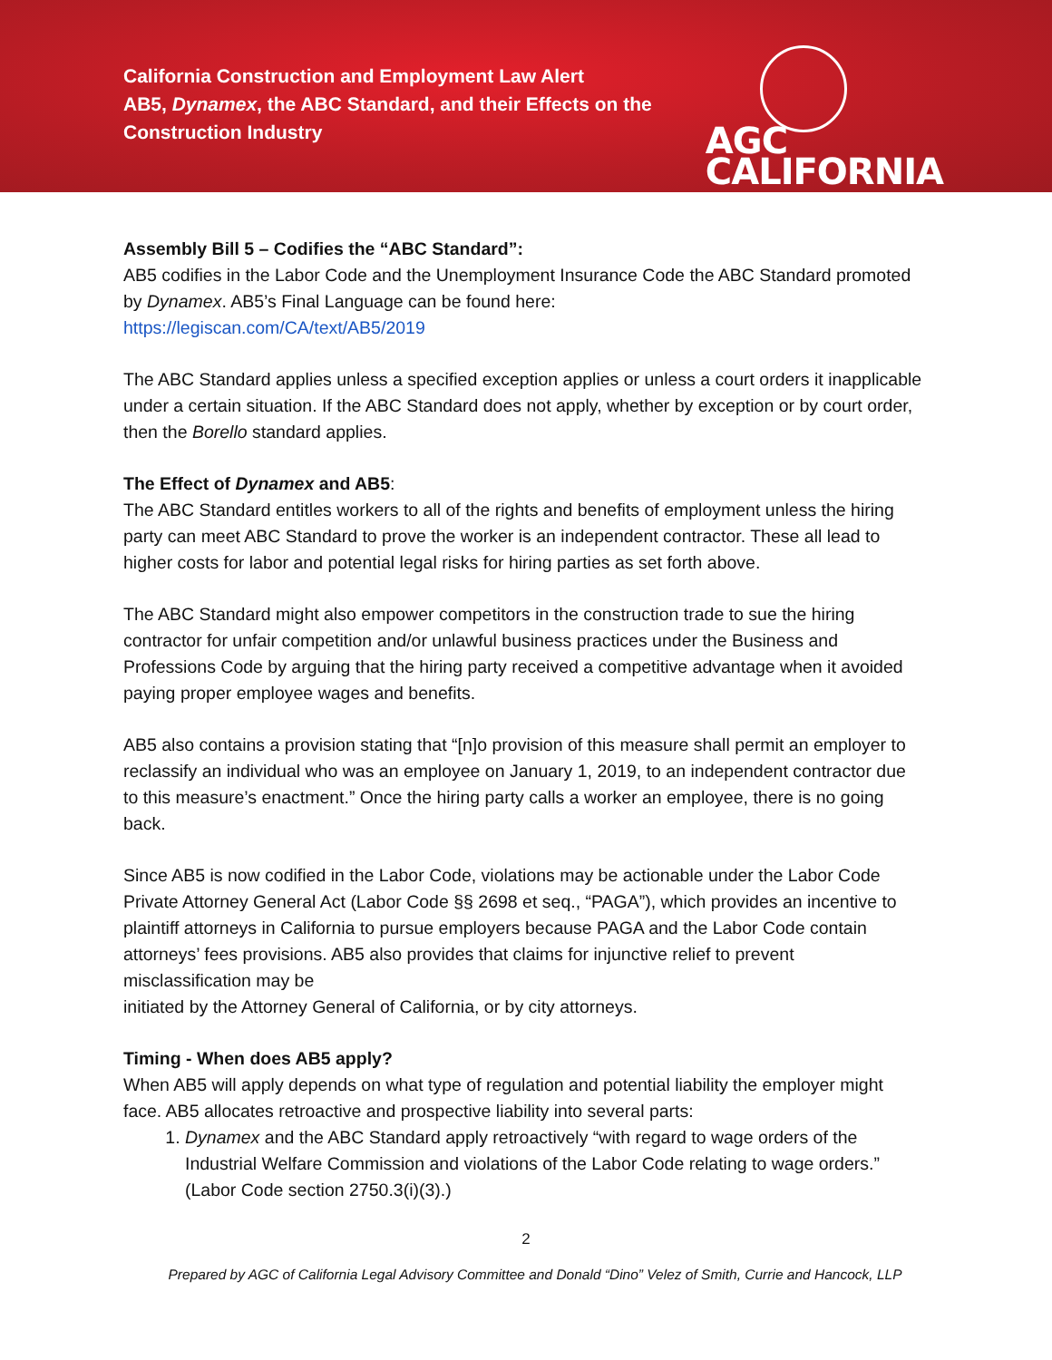California Construction and Employment Law Alert
AB5, Dynamex, the ABC Standard, and their Effects on the
Construction Industry
AGC
CALIFORNIA
Assembly Bill 5 – Codifies the “ABC Standard”:
AB5 codifies in the Labor Code and the Unemployment Insurance Code the ABC Standard promoted by Dynamex. AB5’s Final Language can be found here:
https://legiscan.com/CA/text/AB5/2019
The ABC Standard applies unless a specified exception applies or unless a court orders it inapplicable under a certain situation. If the ABC Standard does not apply, whether by exception or by court order, then the Borello standard applies.
The Effect of Dynamex and AB5:
The ABC Standard entitles workers to all of the rights and benefits of employment unless the hiring party can meet ABC Standard to prove the worker is an independent contractor. These all lead to higher costs for labor and potential legal risks for hiring parties as set forth above.
The ABC Standard might also empower competitors in the construction trade to sue the hiring contractor for unfair competition and/or unlawful business practices under the Business and Professions Code by arguing that the hiring party received a competitive advantage when it avoided paying proper employee wages and benefits.
AB5 also contains a provision stating that “[n]o provision of this measure shall permit an employer to reclassify an individual who was an employee on January 1, 2019, to an independent contractor due to this measure’s enactment.” Once the hiring party calls a worker an employee, there is no going back.
Since AB5 is now codified in the Labor Code, violations may be actionable under the Labor Code Private Attorney General Act (Labor Code §§ 2698 et seq., “PAGA”), which provides an incentive to plaintiff attorneys in California to pursue employers because PAGA and the Labor Code contain attorneys’ fees provisions. AB5 also provides that claims for injunctive relief to prevent misclassification may be
initiated by the Attorney General of California, or by city attorneys.
Timing - When does AB5 apply?
When AB5 will apply depends on what type of regulation and potential liability the employer might face. AB5 allocates retroactive and prospective liability into several parts:
1. Dynamex and the ABC Standard apply retroactively “with regard to wage orders of the Industrial Welfare Commission and violations of the Labor Code relating to wage orders.” (Labor Code section 2750.3(i)(3).)
2
Prepared by AGC of California Legal Advisory Committee and Donald “Dino” Velez of Smith, Currie and Hancock, LLP